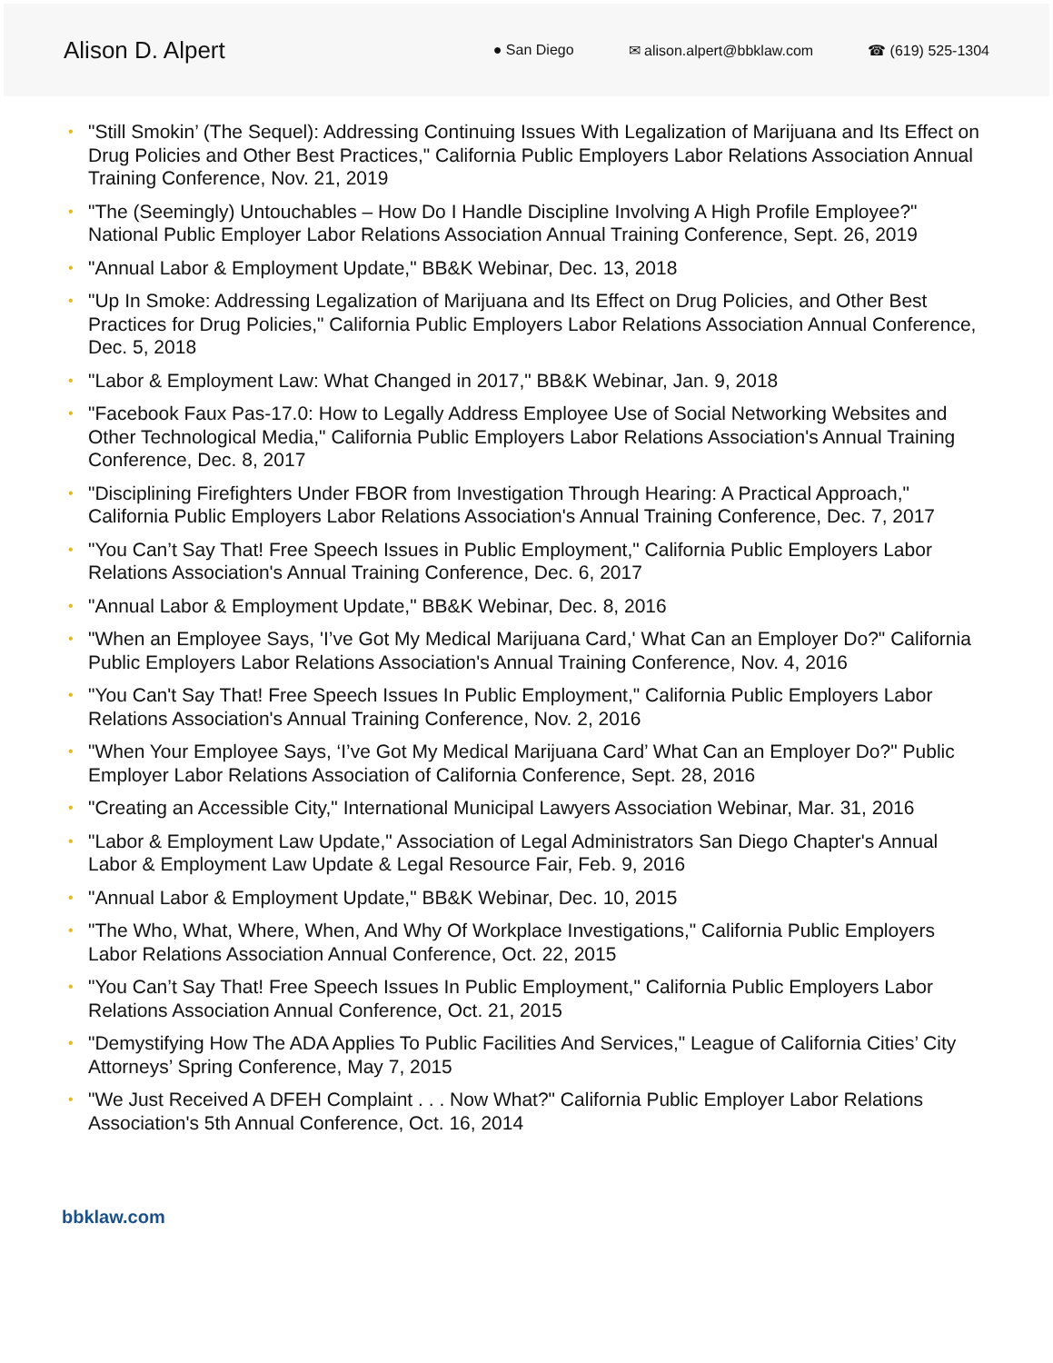Alison D. Alpert
● San Diego ✉ alison.alpert@bbklaw.com ☎ (619) 525-1304
• "Still Smokin’ (The Sequel): Addressing Continuing Issues With Legalization of Marijuana and Its Effect on Drug Policies and Other Best Practices," California Public Employers Labor Relations Association Annual Training Conference, Nov. 21, 2019
• "The (Seemingly) Untouchables – How Do I Handle Discipline Involving A High Profile Employee?" National Public Employer Labor Relations Association Annual Training Conference, Sept. 26, 2019
• "Annual Labor & Employment Update," BB&K Webinar, Dec. 13, 2018
• "Up In Smoke: Addressing Legalization of Marijuana and Its Effect on Drug Policies, and Other Best Practices for Drug Policies," California Public Employers Labor Relations Association Annual Conference, Dec. 5, 2018
• "Labor & Employment Law: What Changed in 2017," BB&K Webinar, Jan. 9, 2018
• "Facebook Faux Pas-17.0: How to Legally Address Employee Use of Social Networking Websites and Other Technological Media," California Public Employers Labor Relations Association's Annual Training Conference, Dec. 8, 2017
• "Disciplining Firefighters Under FBOR from Investigation Through Hearing: A Practical Approach," California Public Employers Labor Relations Association's Annual Training Conference, Dec. 7, 2017
• "You Can’t Say That! Free Speech Issues in Public Employment," California Public Employers Labor Relations Association's Annual Training Conference, Dec. 6, 2017
• "Annual Labor & Employment Update," BB&K Webinar, Dec. 8, 2016
• "When an Employee Says, 'I’ve Got My Medical Marijuana Card,' What Can an Employer Do?" California Public Employers Labor Relations Association's Annual Training Conference, Nov. 4, 2016
• "You Can't Say That! Free Speech Issues In Public Employment," California Public Employers Labor Relations Association's Annual Training Conference, Nov. 2, 2016
• "When Your Employee Says, ‘I’ve Got My Medical Marijuana Card’ What Can an Employer Do?" Public Employer Labor Relations Association of California Conference, Sept. 28, 2016
• "Creating an Accessible City," International Municipal Lawyers Association Webinar, Mar. 31, 2016
• "Labor & Employment Law Update," Association of Legal Administrators San Diego Chapter's Annual Labor & Employment Law Update & Legal Resource Fair, Feb. 9, 2016
• "Annual Labor & Employment Update," BB&K Webinar, Dec. 10, 2015
• "The Who, What, Where, When, And Why Of Workplace Investigations," California Public Employers Labor Relations Association Annual Conference, Oct. 22, 2015
• "You Can’t Say That! Free Speech Issues In Public Employment," California Public Employers Labor Relations Association Annual Conference, Oct. 21, 2015
• "Demystifying How The ADA Applies To Public Facilities And Services," League of California Cities’ City Attorneys’ Spring Conference, May 7, 2015
• "We Just Received A DFEH Complaint . . . Now What?" California Public Employer Labor Relations Association's 5th Annual Conference, Oct. 16, 2014
bbklaw.com